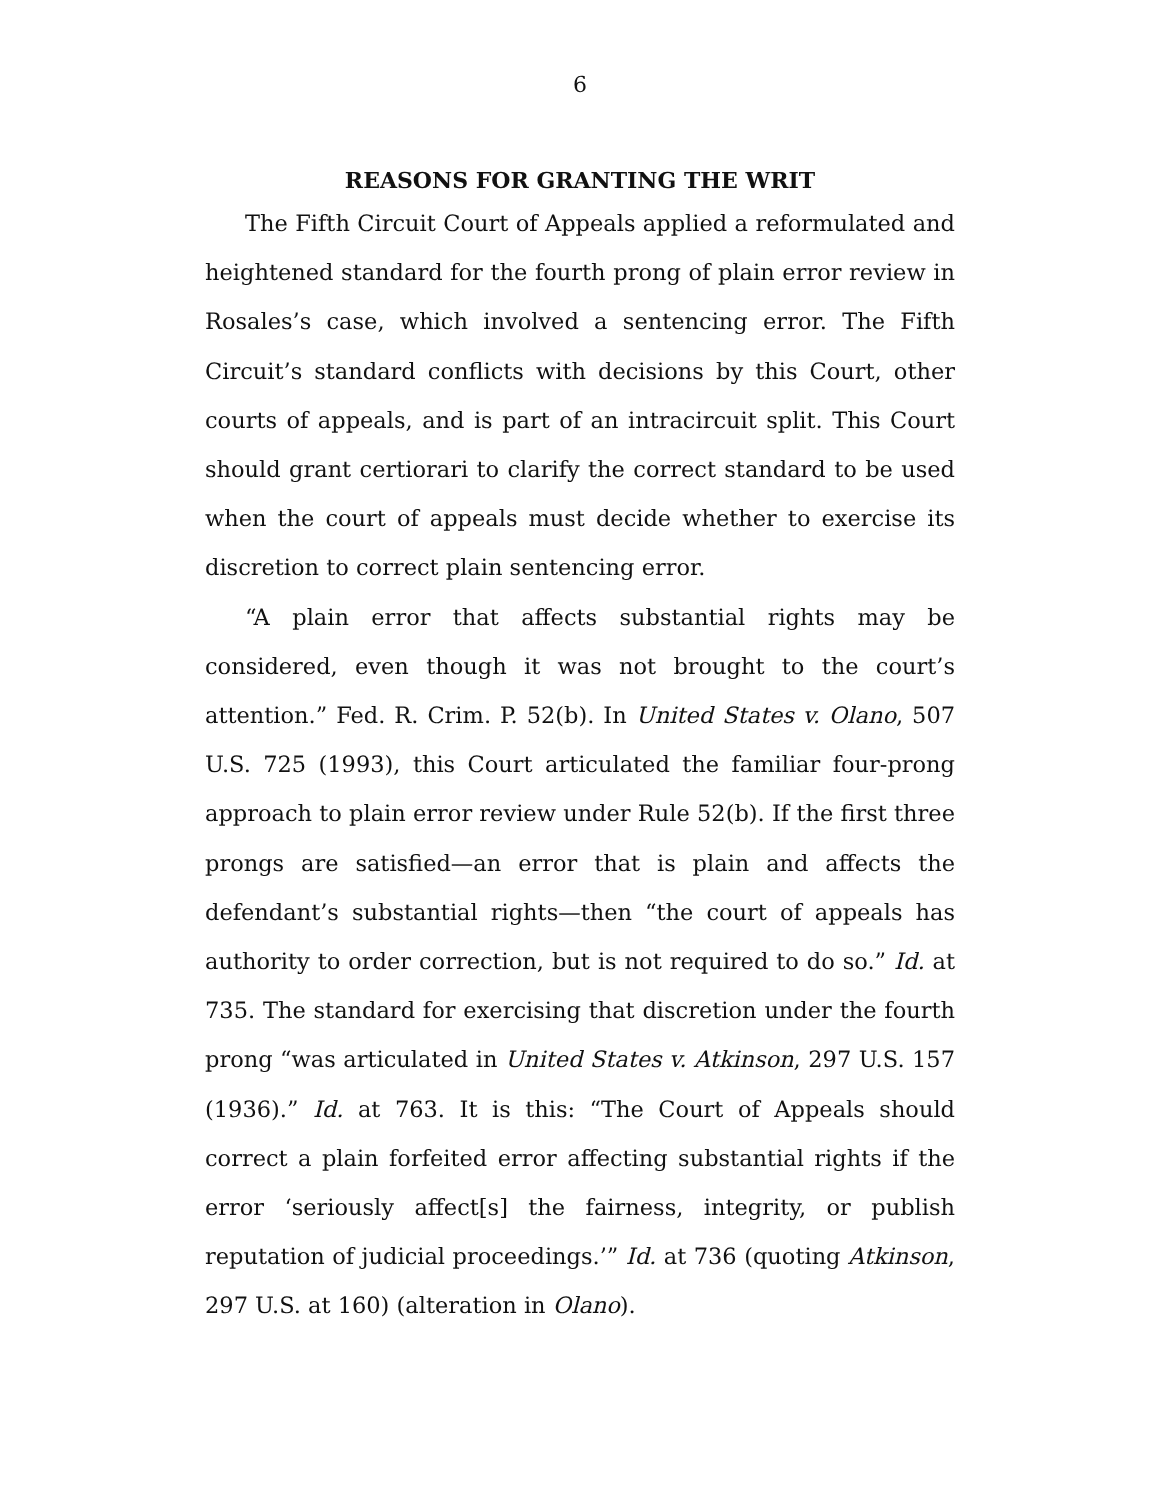6
REASONS FOR GRANTING THE WRIT
The Fifth Circuit Court of Appeals applied a reformulated and heightened standard for the fourth prong of plain error review in Rosales’s case, which involved a sentencing error. The Fifth Circuit’s standard conflicts with decisions by this Court, other courts of appeals, and is part of an intracircuit split. This Court should grant certiorari to clarify the correct standard to be used when the court of appeals must decide whether to exercise its discretion to correct plain sentencing error.
“A plain error that affects substantial rights may be considered, even though it was not brought to the court’s attention.” Fed. R. Crim. P. 52(b). In United States v. Olano, 507 U.S. 725 (1993), this Court articulated the familiar four-prong approach to plain error review under Rule 52(b). If the first three prongs are satisfied—an error that is plain and affects the defendant’s substantial rights—then “the court of appeals has authority to order correction, but is not required to do so.” Id. at 735. The standard for exercising that discretion under the fourth prong “was articulated in United States v. Atkinson, 297 U.S. 157 (1936).” Id. at 763. It is this: “The Court of Appeals should correct a plain forfeited error affecting substantial rights if the error ‘seriously affect[s] the fairness, integrity, or publish reputation of judicial proceedings.’” Id. at 736 (quoting Atkinson, 297 U.S. at 160) (alteration in Olano).